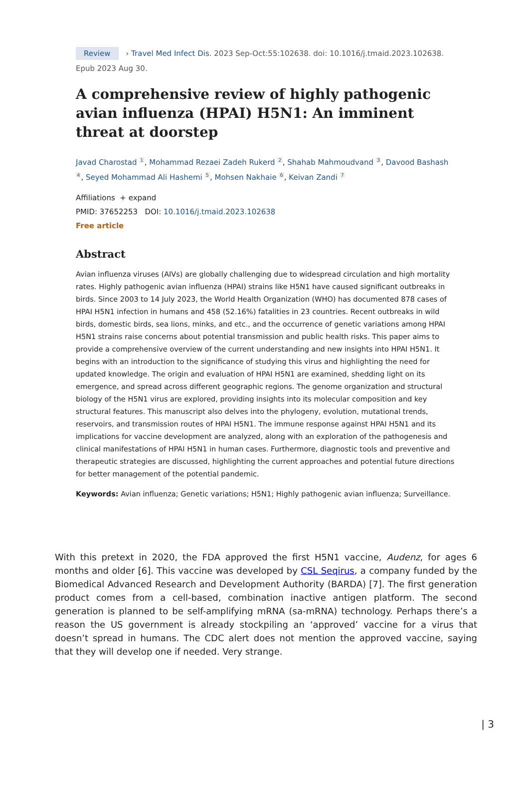Review › Travel Med Infect Dis. 2023 Sep-Oct:55:102638. doi: 10.1016/j.tmaid.2023.102638.
Epub 2023 Aug 30.
A comprehensive review of highly pathogenic avian influenza (HPAI) H5N1: An imminent threat at doorstep
Javad Charostad <sup>1</sup>, Mohammad Rezaei Zadeh Rukerd <sup>2</sup>, Shahab Mahmoudvand <sup>3</sup>, Davood Bashash <sup>4</sup>, Seyed Mohammad Ali Hashemi <sup>5</sup>, Mohsen Nakhaie <sup>6</sup>, Keivan Zandi <sup>7</sup>
Affiliations + expand
PMID: 37652253 DOI: 10.1016/j.tmaid.2023.102638
Free article
Abstract
Avian influenza viruses (AIVs) are globally challenging due to widespread circulation and high mortality rates. Highly pathogenic avian influenza (HPAI) strains like H5N1 have caused significant outbreaks in birds. Since 2003 to 14 July 2023, the World Health Organization (WHO) has documented 878 cases of HPAI H5N1 infection in humans and 458 (52.16%) fatalities in 23 countries. Recent outbreaks in wild birds, domestic birds, sea lions, minks, and etc., and the occurrence of genetic variations among HPAI H5N1 strains raise concerns about potential transmission and public health risks. This paper aims to provide a comprehensive overview of the current understanding and new insights into HPAI H5N1. It begins with an introduction to the significance of studying this virus and highlighting the need for updated knowledge. The origin and evaluation of HPAI H5N1 are examined, shedding light on its emergence, and spread across different geographic regions. The genome organization and structural biology of the H5N1 virus are explored, providing insights into its molecular composition and key structural features. This manuscript also delves into the phylogeny, evolution, mutational trends, reservoirs, and transmission routes of HPAI H5N1. The immune response against HPAI H5N1 and its implications for vaccine development are analyzed, along with an exploration of the pathogenesis and clinical manifestations of HPAI H5N1 in human cases. Furthermore, diagnostic tools and preventive and therapeutic strategies are discussed, highlighting the current approaches and potential future directions for better management of the potential pandemic.
Keywords: Avian influenza; Genetic variations; H5N1; Highly pathogenic avian influenza; Surveillance.
With this pretext in 2020, the FDA approved the first H5N1 vaccine, Audenz, for ages 6 months and older [6]. This vaccine was developed by CSL Seqirus, a company funded by the Biomedical Advanced Research and Development Authority (BARDA) [7]. The first generation product comes from a cell-based, combination inactive antigen platform. The second generation is planned to be self-amplifying mRNA (sa-mRNA) technology. Perhaps there’s a reason the US government is already stockpiling an ‘approved’ vaccine for a virus that doesn’t spread in humans. The CDC alert does not mention the approved vaccine, saying that they will develop one if needed. Very strange.
| 3